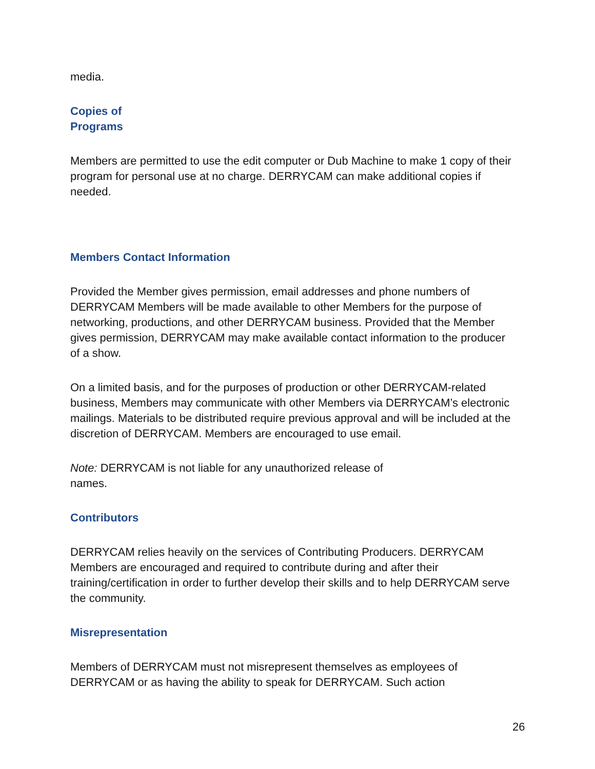media.
Copies of
Programs
Members are permitted to use the edit computer or Dub Machine to make 1 copy of their program for personal use at no charge. DERRYCAM can make additional copies if needed.
Members Contact Information
Provided the Member gives permission, email addresses and phone numbers of DERRYCAM Members will be made available to other Members for the purpose of networking, productions, and other DERRYCAM business. Provided that the Member gives permission, DERRYCAM may make available contact information to the producer of a show.
On a limited basis, and for the purposes of production or other DERRYCAM-related business, Members may communicate with other Members via DERRYCAM’s electronic mailings. Materials to be distributed require previous approval and will be included at the discretion of DERRYCAM. Members are encouraged to use email.
Note: DERRYCAM is not liable for any unauthorized release of
names.
Contributors
DERRYCAM relies heavily on the services of Contributing Producers. DERRYCAM Members are encouraged and required to contribute during and after their training/certification in order to further develop their skills and to help DERRYCAM serve the community.
Misrepresentation
Members of DERRYCAM must not misrepresent themselves as employees of DERRYCAM or as having the ability to speak for DERRYCAM. Such action
26